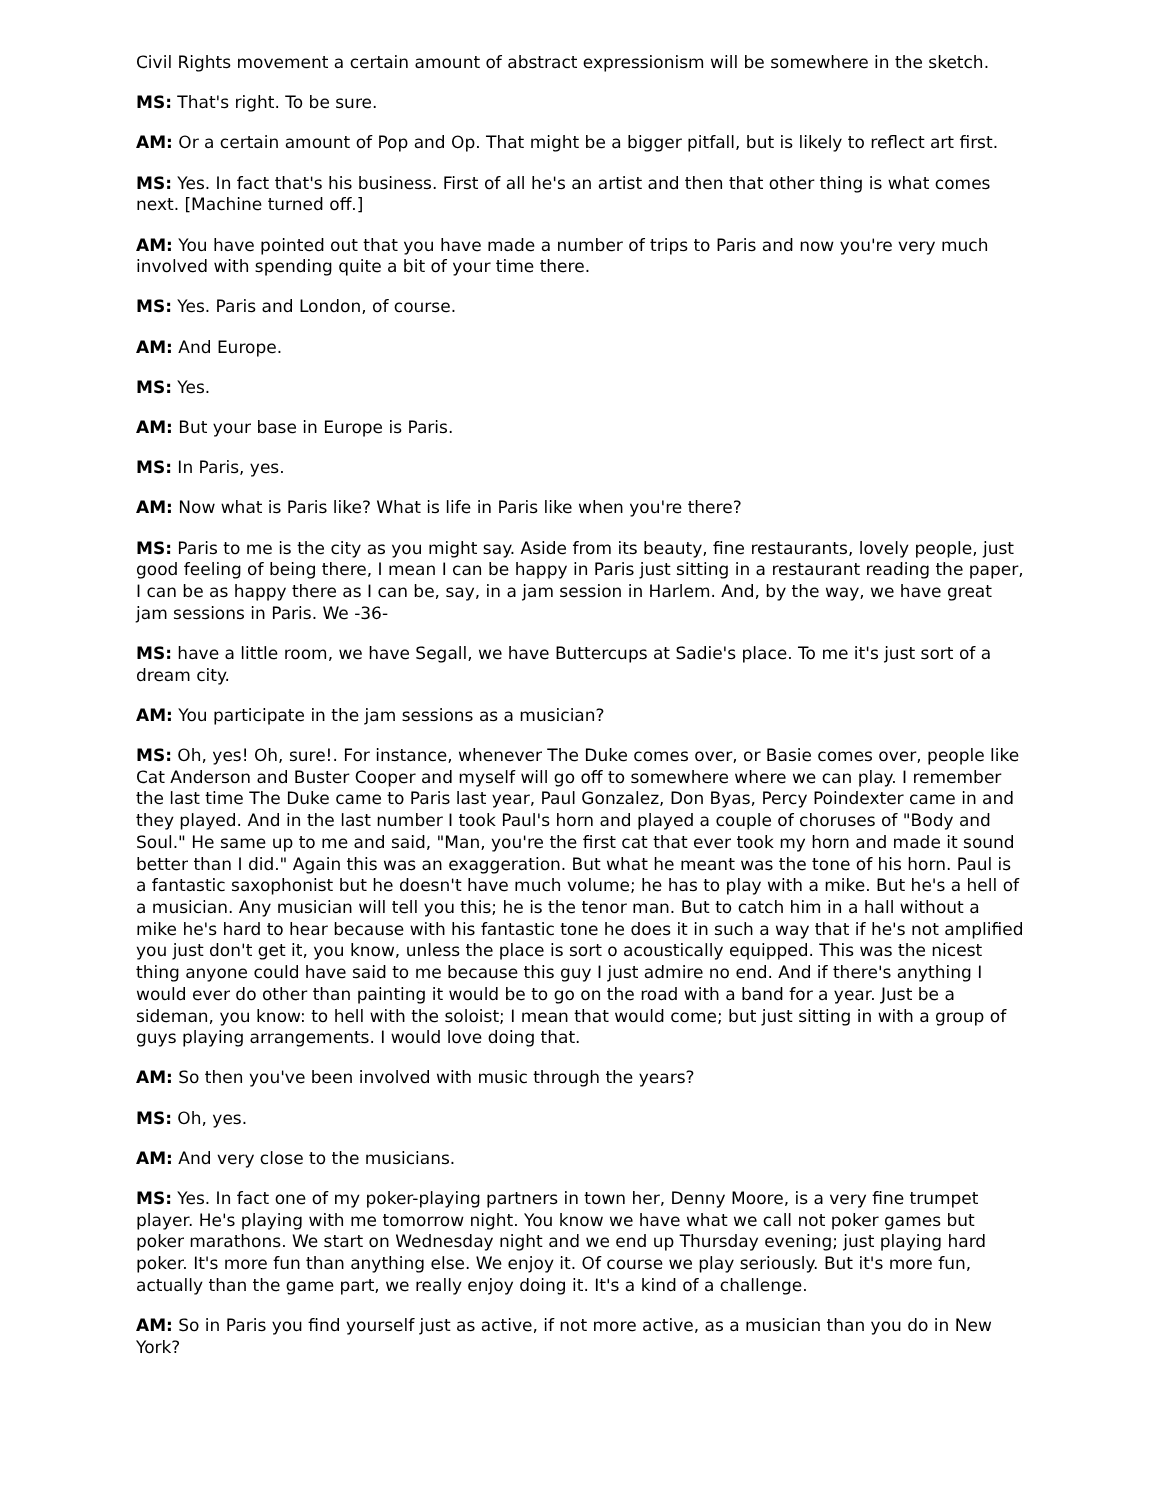Civil Rights movement a certain amount of abstract expressionism will be somewhere in the sketch.
MS: That's right. To be sure.
AM: Or a certain amount of Pop and Op. That might be a bigger pitfall, but is likely to reflect art first.
MS: Yes. In fact that's his business. First of all he's an artist and then that other thing is what comes next. [Machine turned off.]
AM: You have pointed out that you have made a number of trips to Paris and now you're very much involved with spending quite a bit of your time there.
MS: Yes. Paris and London, of course.
AM: And Europe.
MS: Yes.
AM: But your base in Europe is Paris.
MS: In Paris, yes.
AM: Now what is Paris like? What is life in Paris like when you're there?
MS: Paris to me is the city as you might say. Aside from its beauty, fine restaurants, lovely people, just good feeling of being there, I mean I can be happy in Paris just sitting in a restaurant reading the paper, I can be as happy there as I can be, say, in a jam session in Harlem. And, by the way, we have great jam sessions in Paris. We -36-
MS: have a little room, we have Segall, we have Buttercups at Sadie's place. To me it's just sort of a dream city.
AM: You participate in the jam sessions as a musician?
MS: Oh, yes! Oh, sure!. For instance, whenever The Duke comes over, or Basie comes over, people like Cat Anderson and Buster Cooper and myself will go off to somewhere where we can play. I remember the last time The Duke came to Paris last year, Paul Gonzalez, Don Byas, Percy Poindexter came in and they played. And in the last number I took Paul's horn and played a couple of choruses of "Body and Soul." He same up to me and said, "Man, you're the first cat that ever took my horn and made it sound better than I did." Again this was an exaggeration. But what he meant was the tone of his horn. Paul is a fantastic saxophonist but he doesn't have much volume; he has to play with a mike. But he's a hell of a musician. Any musician will tell you this; he is the tenor man. But to catch him in a hall without a mike he's hard to hear because with his fantastic tone he does it in such a way that if he's not amplified you just don't get it, you know, unless the place is sort o acoustically equipped. This was the nicest thing anyone could have said to me because this guy I just admire no end. And if there's anything I would ever do other than painting it would be to go on the road with a band for a year. Just be a sideman, you know: to hell with the soloist; I mean that would come; but just sitting in with a group of guys playing arrangements. I would love doing that.
AM: So then you've been involved with music through the years?
MS: Oh, yes.
AM: And very close to the musicians.
MS: Yes. In fact one of my poker-playing partners in town her, Denny Moore, is a very fine trumpet player. He's playing with me tomorrow night. You know we have what we call not poker games but poker marathons. We start on Wednesday night and we end up Thursday evening; just playing hard poker. It's more fun than anything else. We enjoy it. Of course we play seriously. But it's more fun, actually than the game part, we really enjoy doing it. It's a kind of a challenge.
AM: So in Paris you find yourself just as active, if not more active, as a musician than you do in New York?